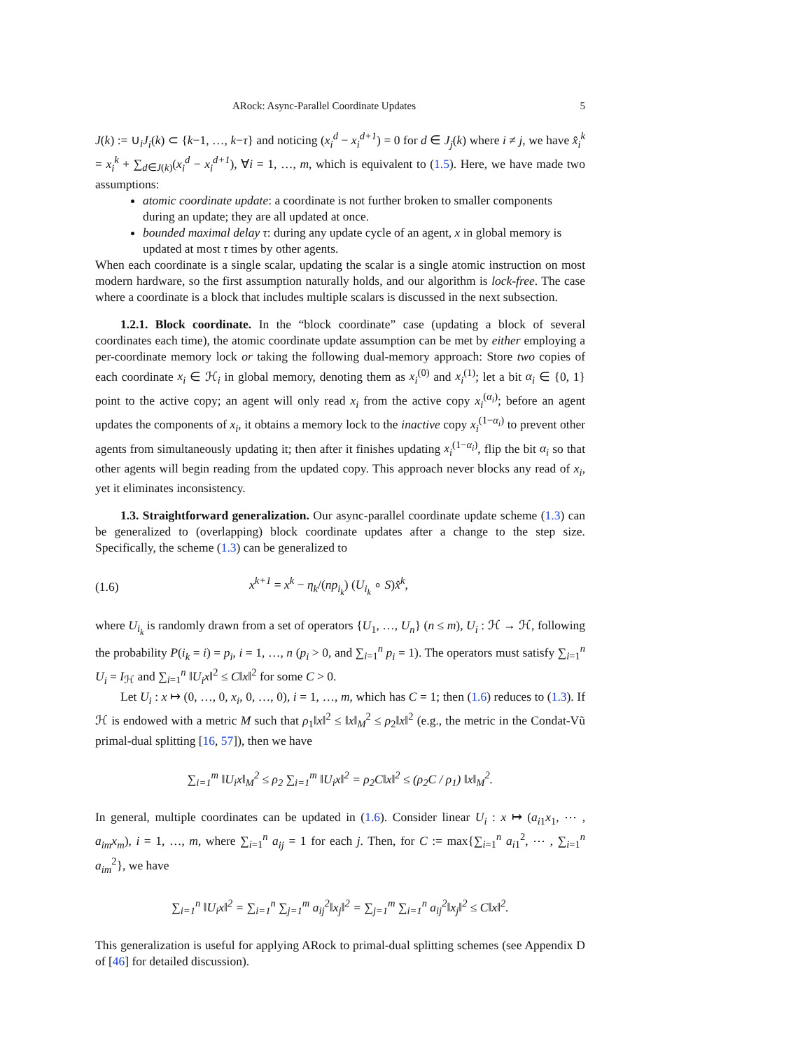ARock: Async-Parallel Coordinate Updates 5
J(k) := ∪<sub>i</sub>J<sub>i</sub>(k) ⊂ {k−1, …, k−τ} and noticing (x<sub>i</sub><sup>d</sup> − x<sub>i</sub><sup>d+1</sup>) = 0 for d ∈ J<sub>j</sub>(k) where i ≠ j, we have x̂<sub>i</sub><sup>k</sup> = x<sub>i</sub><sup>k</sup> + ∑<sub>d∈J(k)</sub>(x<sub>i</sub><sup>d</sup> − x<sub>i</sub><sup>d+1</sup>), ∀i = 1, …, m, which is equivalent to (1.5). Here, we have made two assumptions:
atomic coordinate update: a coordinate is not further broken to smaller components during an update; they are all updated at once.
bounded maximal delay τ: during any update cycle of an agent, x in global memory is updated at most τ times by other agents.
When each coordinate is a single scalar, updating the scalar is a single atomic instruction on most modern hardware, so the first assumption naturally holds, and our algorithm is lock-free. The case where a coordinate is a block that includes multiple scalars is discussed in the next subsection.
1.2.1. Block coordinate. In the “block coordinate” case (updating a block of several coordinates each time), the atomic coordinate update assumption can be met by either employing a per-coordinate memory lock or taking the following dual-memory approach: Store two copies of each coordinate x<sub>i</sub> ∈ ℋ<sub>i</sub> in global memory, denoting them as x<sub>i</sub><sup>(0)</sup> and x<sub>i</sub><sup>(1)</sup>; let a bit α<sub>i</sub> ∈ {0, 1} point to the active copy; an agent will only read x<sub>i</sub> from the active copy x<sub>i</sub><sup>(α<sub>i</sub>)</sup>; before an agent updates the components of x<sub>i</sub>, it obtains a memory lock to the inactive copy x<sub>i</sub><sup>(1−α<sub>i</sub>)</sup> to prevent other agents from simultaneously updating it; then after it finishes updating x<sub>i</sub><sup>(1−α<sub>i</sub>)</sup>, flip the bit α<sub>i</sub> so that other agents will begin reading from the updated copy. This approach never blocks any read of x<sub>i</sub>, yet it eliminates inconsistency.
1.3. Straightforward generalization. Our async-parallel coordinate update scheme (1.3) can be generalized to (overlapping) block coordinate updates after a change to the step size. Specifically, the scheme (1.3) can be generalized to
(1.6) x<sup>k+1</sup> = x<sup>k</sup> − η<sub>k</sub>/(np<sub>i<sub>k</sub></sub>) (U<sub>i<sub>k</sub></sub> ∘ S)x̂<sup>k</sup>,
where U<sub>i<sub>k</sub></sub> is randomly drawn from a set of operators {U<sub>1</sub>, …, U<sub>n</sub>} (n ≤ m), U<sub>i</sub> : ℋ → ℋ, following the probability P(i<sub>k</sub> = i) = p<sub>i</sub>, i = 1, …, n (p<sub>i</sub> > 0, and ∑<sub>i=1</sub><sup>n</sup> p<sub>i</sub> = 1). The operators must satisfy ∑<sub>i=1</sub><sup>n</sup> U<sub>i</sub> = I<sub>ℋ</sub> and ∑<sub>i=1</sub><sup>n</sup> ‖U<sub>i</sub>x‖<sup>2</sup> ≤ C‖x‖<sup>2</sup> for some C > 0.
Let U<sub>i</sub> : x ↦ (0, …, 0, x<sub>i</sub>, 0, …, 0), i = 1, …, m, which has C = 1; then (1.6) reduces to (1.3). If ℋ is endowed with a metric M such that ρ<sub>1</sub>‖x‖<sup>2</sup> ≤ ‖x‖<sub>M</sub><sup>2</sup> ≤ ρ<sub>2</sub>‖x‖<sup>2</sup> (e.g., the metric in the Condat-Vũ primal-dual splitting [16, 57]), then we have
∑<sub>i=1</sub><sup>m</sup> ‖U<sub>i</sub>x‖<sub>M</sub><sup>2</sup> ≤ ρ<sub>2</sub> ∑<sub>i=1</sub><sup>m</sup> ‖U<sub>i</sub>x‖<sup>2</sup> = ρ<sub>2</sub>C‖x‖<sup>2</sup> ≤ (ρ<sub>2</sub>C / ρ<sub>1</sub>) ‖x‖<sub>M</sub><sup>2</sup>.
In general, multiple coordinates can be updated in (1.6). Consider linear U<sub>i</sub> : x ↦ (a<sub>i1</sub>x<sub>1</sub>, ⋯ , a<sub>im</sub>x<sub>m</sub>), i = 1, …, m, where ∑<sub>i=1</sub><sup>n</sup> a<sub>ij</sub> = 1 for each j. Then, for C := max{∑<sub>i=1</sub><sup>n</sup> a<sub>i1</sub><sup>2</sup>, ⋯ , ∑<sub>i=1</sub><sup>n</sup> a<sub>im</sub><sup>2</sup>}, we have
∑<sub>i=1</sub><sup>n</sup> ‖U<sub>i</sub>x‖<sup>2</sup> = ∑<sub>i=1</sub><sup>n</sup> ∑<sub>j=1</sub><sup>m</sup> a<sub>ij</sub><sup>2</sup>‖x<sub>j</sub>‖<sup>2</sup> = ∑<sub>j=1</sub><sup>m</sup> ∑<sub>i=1</sub><sup>n</sup> a<sub>ij</sub><sup>2</sup>‖x<sub>j</sub>‖<sup>2</sup> ≤ C‖x‖<sup>2</sup>.
This generalization is useful for applying ARock to primal-dual splitting schemes (see Appendix D of [46] for detailed discussion).